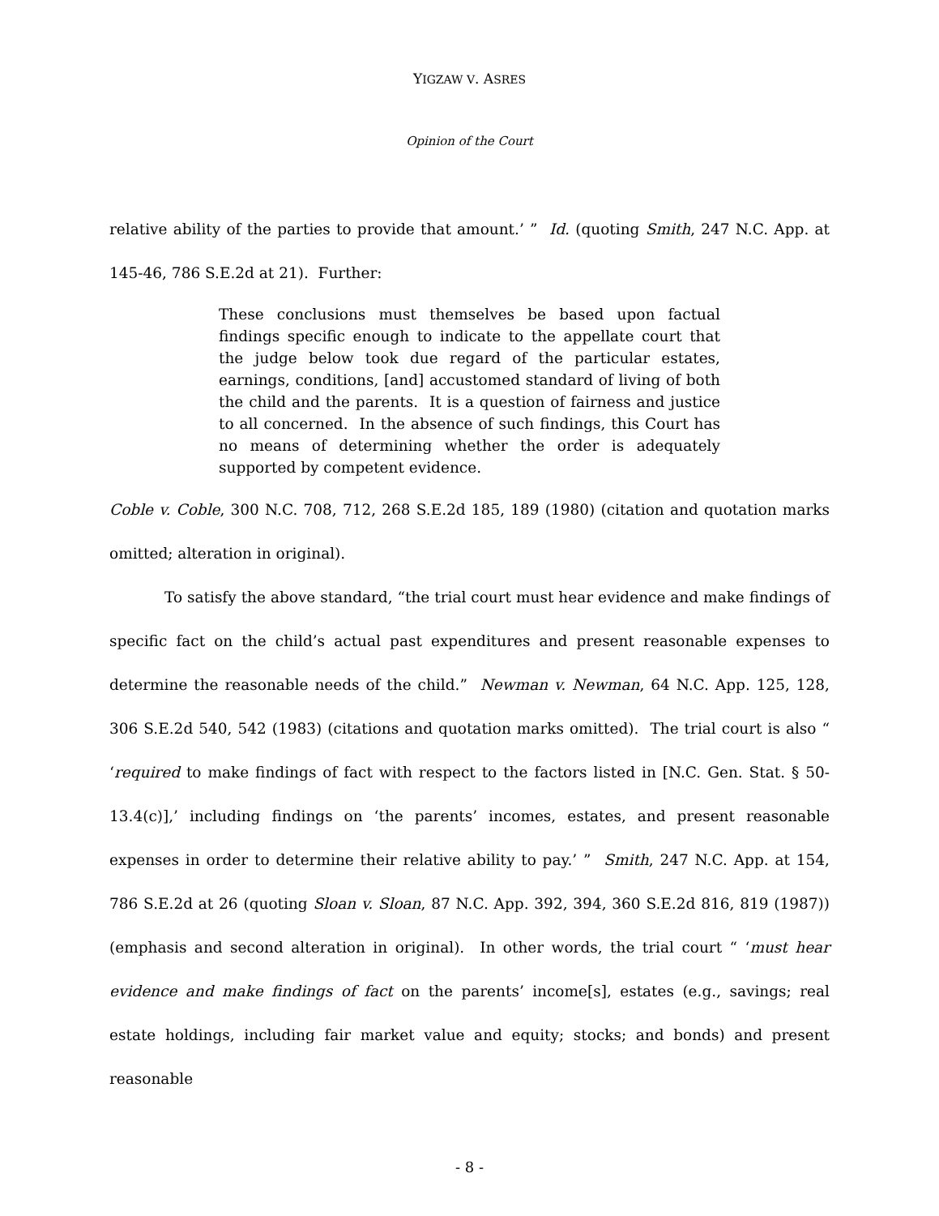YIGZAW V. ASRES
Opinion of the Court
relative ability of the parties to provide that amount.’ ” Id. (quoting Smith, 247 N.C. App. at 145-46, 786 S.E.2d at 21). Further:
These conclusions must themselves be based upon factual findings specific enough to indicate to the appellate court that the judge below took due regard of the particular estates, earnings, conditions, [and] accustomed standard of living of both the child and the parents. It is a question of fairness and justice to all concerned. In the absence of such findings, this Court has no means of determining whether the order is adequately supported by competent evidence.
Coble v. Coble, 300 N.C. 708, 712, 268 S.E.2d 185, 189 (1980) (citation and quotation marks omitted; alteration in original).
To satisfy the above standard, “the trial court must hear evidence and make findings of specific fact on the child’s actual past expenditures and present reasonable expenses to determine the reasonable needs of the child.” Newman v. Newman, 64 N.C. App. 125, 128, 306 S.E.2d 540, 542 (1983) (citations and quotation marks omitted). The trial court is also “ ‘required to make findings of fact with respect to the factors listed in [N.C. Gen. Stat. § 50-13.4(c)],’ including findings on ‘the parents’ incomes, estates, and present reasonable expenses in order to determine their relative ability to pay.’ ” Smith, 247 N.C. App. at 154, 786 S.E.2d at 26 (quoting Sloan v. Sloan, 87 N.C. App. 392, 394, 360 S.E.2d 816, 819 (1987)) (emphasis and second alteration in original). In other words, the trial court “ ‘must hear evidence and make findings of fact on the parents’ income[s], estates (e.g., savings; real estate holdings, including fair market value and equity; stocks; and bonds) and present reasonable
- 8 -